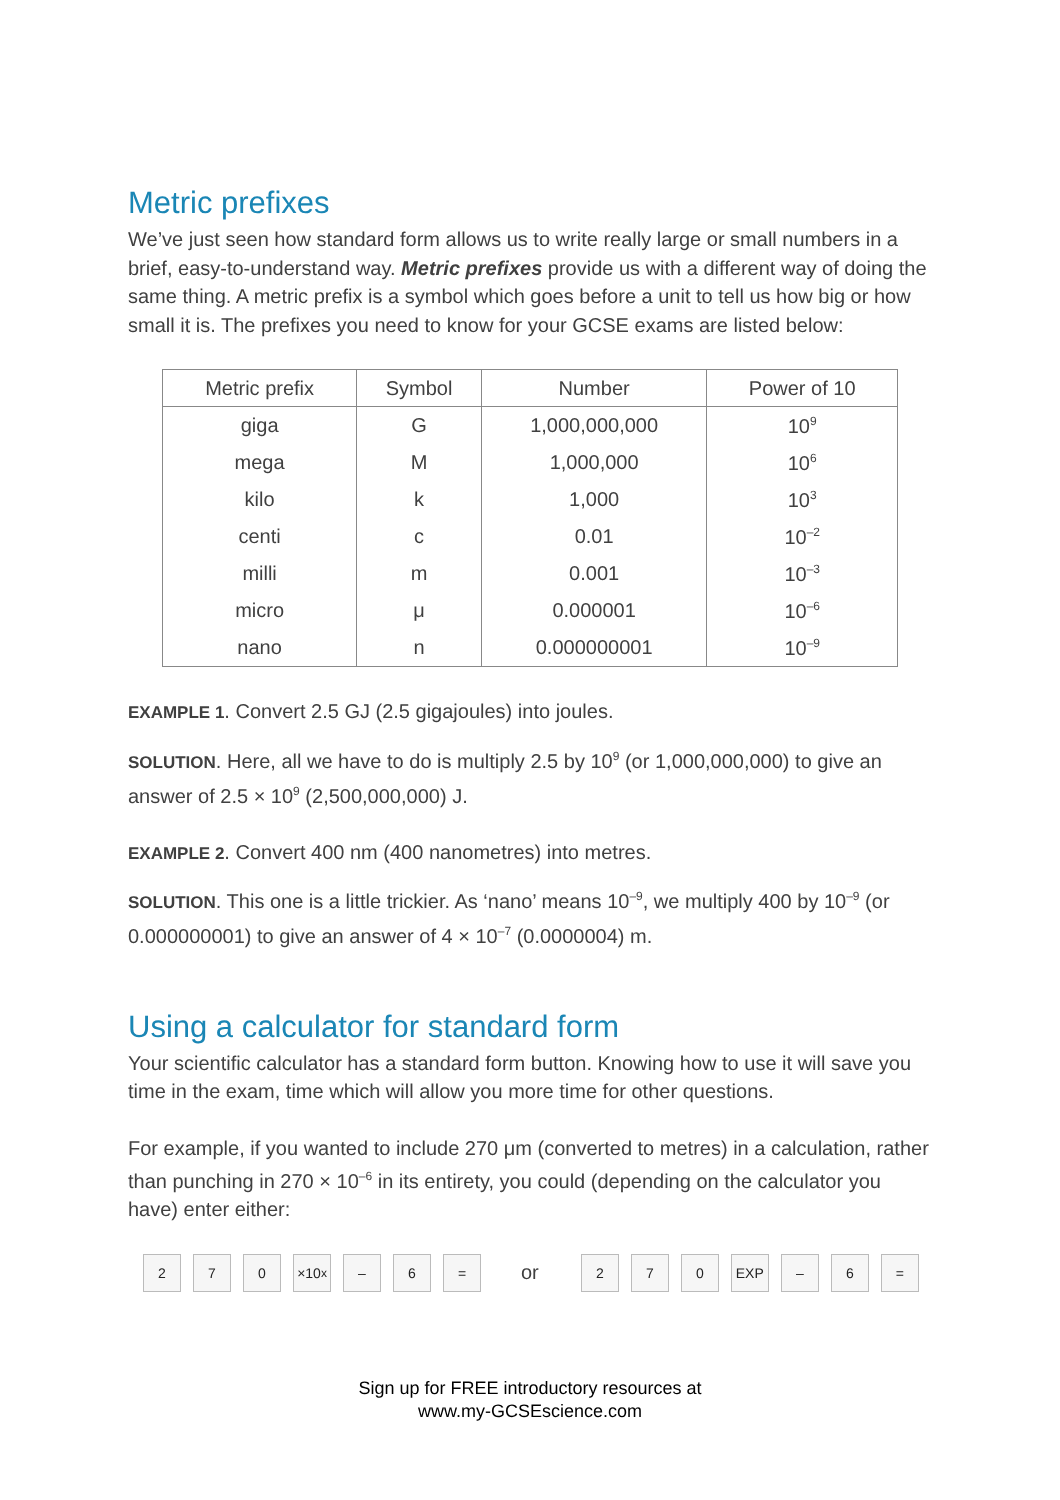Metric prefixes
We’ve just seen how standard form allows us to write really large or small numbers in a brief, easy-to-understand way. Metric prefixes provide us with a different way of doing the same thing. A metric prefix is a symbol which goes before a unit to tell us how big or how small it is. The prefixes you need to know for your GCSE exams are listed below:
| Metric prefix | Symbol | Number | Power of 10 |
| --- | --- | --- | --- |
| giga | G | 1,000,000,000 | 10<sup>9</sup> |
| mega | M | 1,000,000 | 10<sup>6</sup> |
| kilo | k | 1,000 | 10<sup>3</sup> |
| centi | c | 0.01 | 10<sup>–2</sup> |
| milli | m | 0.001 | 10<sup>–3</sup> |
| micro | μ | 0.000001 | 10<sup>–6</sup> |
| nano | n | 0.000000001 | 10<sup>–9</sup> |
EXAMPLE 1. Convert 2.5 GJ (2.5 gigajoules) into joules.
SOLUTION. Here, all we have to do is multiply 2.5 by 10<sup>9</sup> (or 1,000,000,000) to give an answer of 2.5 × 10<sup>9</sup> (2,500,000,000) J.
EXAMPLE 2. Convert 400 nm (400 nanometres) into metres.
SOLUTION. This one is a little trickier. As ‘nano’ means 10<sup>–9</sup>, we multiply 400 by 10<sup>–9</sup> (or 0.000000001) to give an answer of 4 × 10<sup>–7</sup> (0.0000004) m.
Using a calculator for standard form
Your scientific calculator has a standard form button. Knowing how to use it will save you time in the exam, time which will allow you more time for other questions.
For example, if you wanted to include 270 μm (converted to metres) in a calculation, rather than punching in 270 × 10<sup>–6</sup> in its entirety, you could (depending on the calculator you have) enter either:
2 7 0 ×10<sup>x</sup>
– 6 =
or
2 7 0 EXP – 6 =
Sign up for FREE introductory resources at
www.my-GCSEscience.com